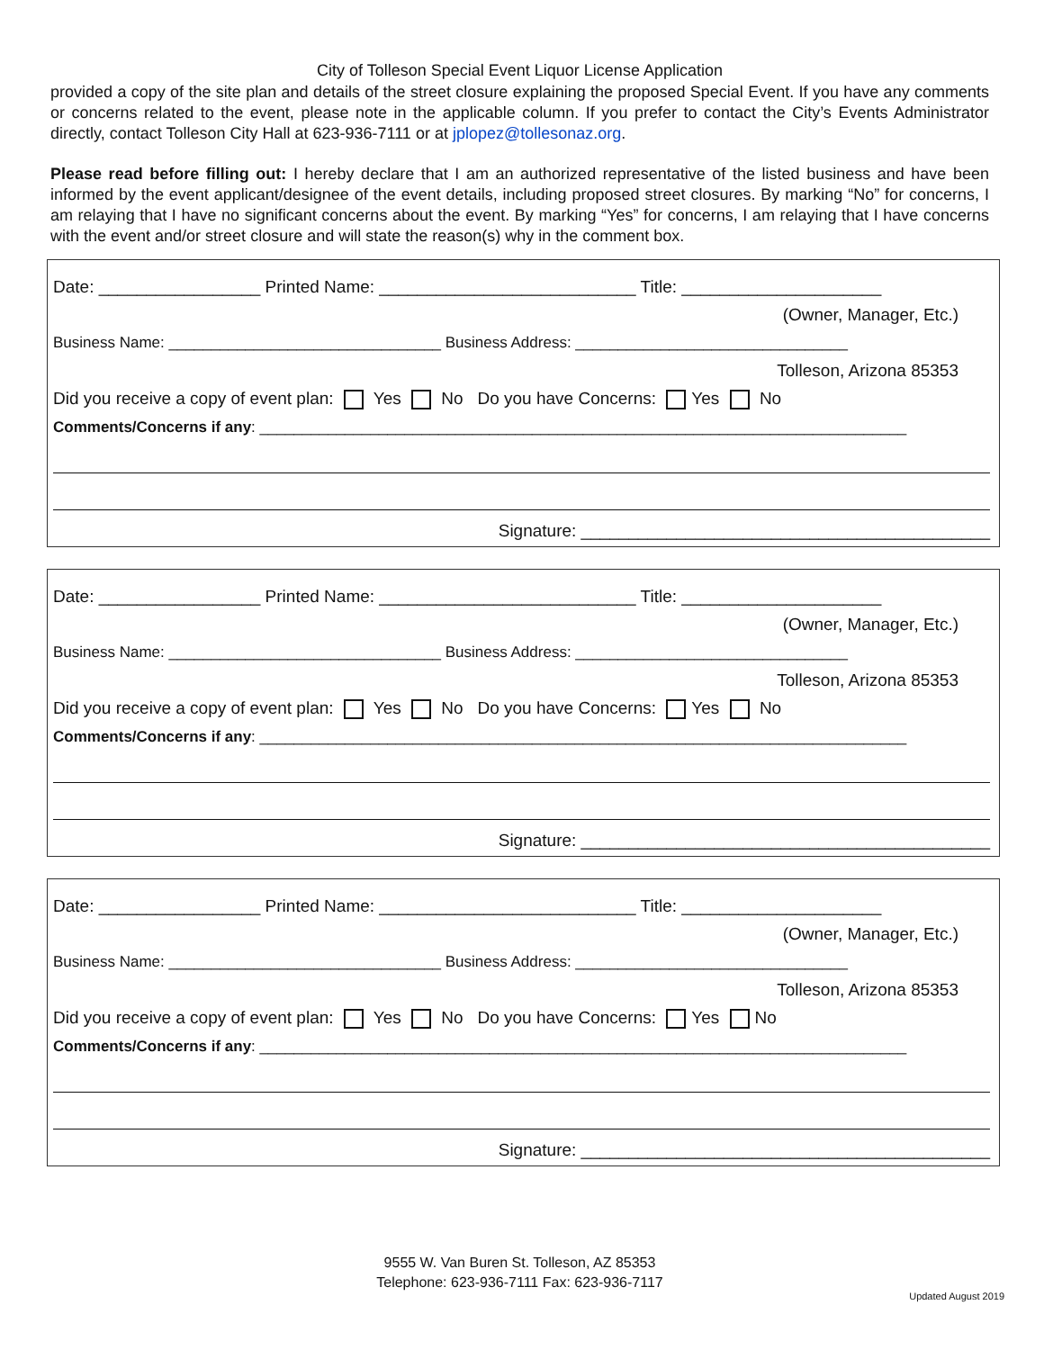City of Tolleson Special Event Liquor License Application
provided a copy of the site plan and details of the street closure explaining the proposed Special Event. If you have any comments or concerns related to the event, please note in the applicable column. If you prefer to contact the City’s Events Administrator directly, contact Tolleson City Hall at 623-936-7111 or at jplopez@tollesonaz.org.
Please read before filling out: I hereby declare that I am an authorized representative of the listed business and have been informed by the event applicant/designee of the event details, including proposed street closures. By marking “No” for concerns, I am relaying that I have no significant concerns about the event. By marking “Yes” for concerns, I am relaying that I have concerns with the event and/or street closure and will state the reason(s) why in the comment box.
Date: _________________ Printed Name: ___________________________ Title: _____________________
(Owner, Manager, Etc.)
Business Name: ________________________________ Business Address: ________________________________
Tolleson, Arizona 85353
Did you receive a copy of event plan: Yes No Do you have Concerns: Yes No
Comments/Concerns if any: ____________________________________________________________________________
Signature: ___________________________________________
Date: _________________ Printed Name: ___________________________ Title: _____________________
(Owner, Manager, Etc.)
Business Name: ________________________________ Business Address: ________________________________
Tolleson, Arizona 85353
Did you receive a copy of event plan: Yes No Do you have Concerns: Yes No
Comments/Concerns if any: ____________________________________________________________________________
Signature: ___________________________________________
Date: _________________ Printed Name: ___________________________ Title: _____________________
(Owner, Manager, Etc.)
Business Name: ________________________________ Business Address: ________________________________
Tolleson, Arizona 85353
Did you receive a copy of event plan: Yes No Do you have Concerns: Yes No
Comments/Concerns if any: ____________________________________________________________________________
Signature: ___________________________________________
9555 W. Van Buren St. Tolleson, AZ 85353
Telephone: 623-936-7111 Fax: 623-936-7117
Updated August 2019